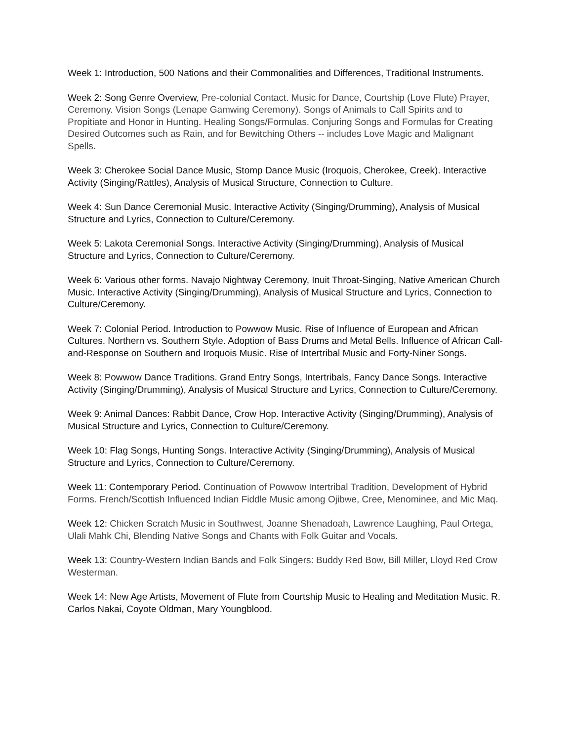Week 1: Introduction, 500 Nations and their Commonalities and Differences, Traditional Instruments.
Week 2: Song Genre Overview, Pre-colonial Contact. Music for Dance, Courtship (Love Flute) Prayer, Ceremony. Vision Songs (Lenape Gamwing Ceremony). Songs of Animals to Call Spirits and to Propitiate and Honor in Hunting. Healing Songs/Formulas. Conjuring Songs and Formulas for Creating Desired Outcomes such as Rain, and for Bewitching Others -- includes Love Magic and Malignant Spells.
Week 3: Cherokee Social Dance Music, Stomp Dance Music (Iroquois, Cherokee, Creek). Interactive Activity (Singing/Rattles), Analysis of Musical Structure, Connection to Culture.
Week 4: Sun Dance Ceremonial Music. Interactive Activity (Singing/Drumming), Analysis of Musical Structure and Lyrics, Connection to Culture/Ceremony.
Week 5: Lakota Ceremonial Songs. Interactive Activity (Singing/Drumming), Analysis of Musical Structure and Lyrics, Connection to Culture/Ceremony.
Week 6: Various other forms. Navajo Nightway Ceremony, Inuit Throat-Singing, Native American Church Music. Interactive Activity (Singing/Drumming), Analysis of Musical Structure and Lyrics, Connection to Culture/Ceremony.
Week 7: Colonial Period. Introduction to Powwow Music. Rise of Influence of European and African Cultures. Northern vs. Southern Style. Adoption of Bass Drums and Metal Bells. Influence of African Call-and-Response on Southern and Iroquois Music. Rise of Intertribal Music and Forty-Niner Songs.
Week 8: Powwow Dance Traditions. Grand Entry Songs, Intertribals, Fancy Dance Songs. Interactive Activity (Singing/Drumming), Analysis of Musical Structure and Lyrics, Connection to Culture/Ceremony.
Week 9: Animal Dances: Rabbit Dance, Crow Hop. Interactive Activity (Singing/Drumming), Analysis of Musical Structure and Lyrics, Connection to Culture/Ceremony.
Week 10: Flag Songs, Hunting Songs. Interactive Activity (Singing/Drumming), Analysis of Musical Structure and Lyrics, Connection to Culture/Ceremony.
Week 11: Contemporary Period. Continuation of Powwow Intertribal Tradition, Development of Hybrid Forms. French/Scottish Influenced Indian Fiddle Music among Ojibwe, Cree, Menominee, and Mic Maq.
Week 12: Chicken Scratch Music in Southwest, Joanne Shenadoah, Lawrence Laughing, Paul Ortega, Ulali Mahk Chi, Blending Native Songs and Chants with Folk Guitar and Vocals.
Week 13: Country-Western Indian Bands and Folk Singers: Buddy Red Bow, Bill Miller, Lloyd Red Crow Westerman.
Week 14: New Age Artists, Movement of Flute from Courtship Music to Healing and Meditation Music. R. Carlos Nakai, Coyote Oldman, Mary Youngblood.